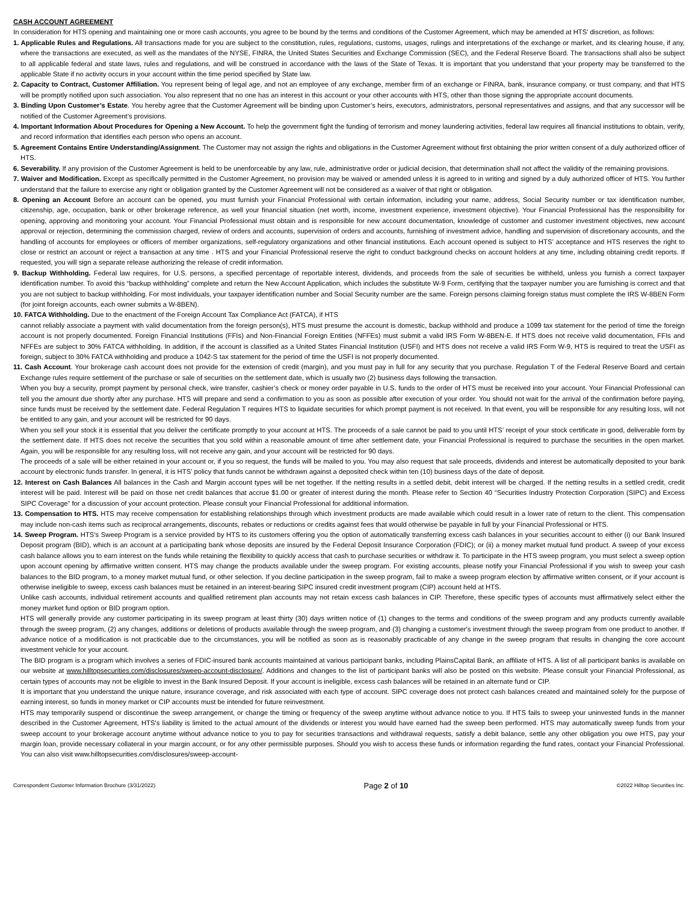CASH ACCOUNT AGREEMENT
In consideration for HTS opening and maintaining one or more cash accounts, you agree to be bound by the terms and conditions of the Customer Agreement, which may be amended at HTS’ discretion, as follows:
1. Applicable Rules and Regulations. All transactions made for you are subject to the constitution, rules, regulations, customs, usages, rulings and interpretations of the exchange or market, and its clearing house, if any, where the transactions are executed, as well as the mandates of the NYSE, FINRA, the United States Securities and Exchange Commission (SEC), and the Federal Reserve Board. The transactions shall also be subject to all applicable federal and state laws, rules and regulations, and will be construed in accordance with the laws of the State of Texas. It is important that you understand that your property may be transferred to the applicable State if no activity occurs in your account within the time period specified by State law.
2. Capacity to Contract, Customer Affiliation. You represent being of legal age, and not an employee of any exchange, member firm of an exchange or FINRA, bank, insurance company, or trust company, and that HTS will be promptly notified upon such association. You also represent that no one has an interest in this account or your other accounts with HTS, other than those signing the appropriate account documents.
3. Binding Upon Customer’s Estate. You hereby agree that the Customer Agreement will be binding upon Customer’s heirs, executors, administrators, personal representatives and assigns, and that any successor will be notified of the Customer Agreement’s provisions.
4. Important Information About Procedures for Opening a New Account. To help the government fight the funding of terrorism and money laundering activities, federal law requires all financial institutions to obtain, verify, and record information that identifies each person who opens an account.
5. Agreement Contains Entire Understanding/Assignment. The Customer may not assign the rights and obligations in the Customer Agreement without first obtaining the prior written consent of a duly authorized officer of HTS.
6. Severability. If any provision of the Customer Agreement is held to be unenforceable by any law, rule, administrative order or judicial decision, that determination shall not affect the validity of the remaining provisions.
7. Waiver and Modification. Except as specifically permitted in the Customer Agreement, no provision may be waived or amended unless it is agreed to in writing and signed by a duly authorized officer of HTS. You further understand that the failure to exercise any right or obligation granted by the Customer Agreement will not be considered as a waiver of that right or obligation.
8. Opening an Account Before an account can be opened, you must furnish your Financial Professional with certain information, including your name, address, Social Security number or tax identification number, citizenship, age, occupation, bank or other brokerage reference, as well your financial situation (net worth, income, investment experience, investment objective). Your Financial Professional has the responsibility for opening, approving and monitoring your account. Your Financial Professional must obtain and is responsible for new account documentation, knowledge of customer and customer investment objectives, new account approval or rejection, determining the commission charged, review of orders and accounts, supervision of orders and accounts, furnishing of investment advice, handling and supervision of discretionary accounts, and the handling of accounts for employees or officers of member organizations, self-regulatory organizations and other financial institutions. Each account opened is subject to HTS’ acceptance and HTS reserves the right to close or restrict an account or reject a transaction at any time . HTS and your Financial Professional reserve the right to conduct background checks on account holders at any time, including obtaining credit reports. If requested, you will sign a separate release authorizing the release of credit information.
9. Backup Withholding. Federal law requires, for U.S. persons, a specified percentage of reportable interest, dividends, and proceeds from the sale of securities be withheld, unless you furnish a correct taxpayer identification number. To avoid this “backup withholding” complete and return the New Account Application, which includes the substitute W-9 Form, certifying that the taxpayer number you are furnishing is correct and that you are not subject to backup withholding. For most individuals, your taxpayer identification number and Social Security number are the same. Foreign persons claiming foreign status must complete the IRS W-8BEN Form (for joint foreign accounts, each owner submits a W-8BEN).
10. FATCA Withholding. Due to the enactment of the Foreign Account Tax Compliance Act (FATCA), if HTS
cannot reliably associate a payment with valid documentation from the foreign person(s), HTS must presume the account is domestic, backup withhold and produce a 1099 tax statement for the period of time the foreign account is not properly documented. Foreign Financial Institutions (FFIs) and Non-Financial Foreign Entities (NFFEs) must submit a valid IRS Form W-8BEN-E. If HTS does not receive valid documentation, FFIs and NFFEs are subject to 30% FATCA withholding. In addition, if the account is classified as a United States Financial Institution (USFI) and HTS does not receive a valid IRS Form W-9, HTS is required to treat the USFI as foreign, subject to 30% FATCA withholding and produce a 1042-S tax statement for the period of time the USFI is not properly documented.
11. Cash Account. Your brokerage cash account does not provide for the extension of credit (margin), and you must pay in full for any security that you purchase. Regulation T of the Federal Reserve Board and certain Exchange rules require settlement of the purchase or sale of securities on the settlement date, which is usually two (2) business days following the transaction.
When you buy a security, prompt payment by personal check, wire transfer, cashier’s check or money order payable in U.S. funds to the order of HTS must be received into your account. Your Financial Professional can tell you the amount due shortly after any purchase. HTS will prepare and send a confirmation to you as soon as possible after execution of your order. You should not wait for the arrival of the confirmation before paying, since funds must be received by the settlement date. Federal Regulation T requires HTS to liquidate securities for which prompt payment is not received. In that event, you will be responsible for any resulting loss, will not be entitled to any gain, and your account will be restricted for 90 days.
When you sell your stock it is essential that you deliver the certificate promptly to your account at HTS. The proceeds of a sale cannot be paid to you until HTS’ receipt of your stock certificate in good, deliverable form by the settlement date. If HTS does not receive the securities that you sold within a reasonable amount of time after settlement date, your Financial Professional is required to purchase the securities in the open market. Again, you will be responsible for any resulting loss, will not receive any gain, and your account will be restricted for 90 days.
The proceeds of a sale will be either retained in your account or, if you so request, the funds will be mailed to you. You may also request that sale proceeds, dividends and interest be automatically deposited to your bank account by electronic funds transfer. In general, it is HTS’ policy that funds cannot be withdrawn against a deposited check within ten (10) business days of the date of deposit.
12. Interest on Cash Balances All balances in the Cash and Margin account types will be net together. If the netting results in a settled debit, debit interest will be charged. If the netting results in a settled credit, credit interest will be paid. Interest will be paid on those net credit balances that accrue $1.00 or greater of interest during the month. Please refer to Section 40 “Securities Industry Protection Corporation (SIPC) and Excess SIPC Coverage” for a discussion of your account protection. Please consult your Financial Professional for additional information.
13. Compensation to HTS. HTS may receive compensation for establishing relationships through which investment products are made available which could result in a lower rate of return to the client. This compensation may include non-cash items such as reciprocal arrangements, discounts, rebates or reductions or credits against fees that would otherwise be payable in full by your Financial Professional or HTS.
14. Sweep Program. HTS's Sweep Program is a service provided by HTS to its customers offering you the option of automatically transferring excess cash balances in your securities account to either (i) our Bank Insured Deposit program (BID), which is an account at a participating bank whose deposits are insured by the Federal Deposit Insurance Corporation (FDIC); or (ii) a money market mutual fund product. A sweep of your excess cash balance allows you to earn interest on the funds while retaining the flexibility to quickly access that cash to purchase securities or withdraw it. To participate in the HTS sweep program, you must select a sweep option upon account opening by affirmative written consent. HTS may change the products available under the sweep program. For existing accounts, please notify your Financial Professional if you wish to sweep your cash balances to the BID program, to a money market mutual fund, or other selection. If you decline participation in the sweep program, fail to make a sweep program election by affirmative written consent, or if your account is otherwise ineligible to sweep, excess cash balances must be retained in an interest-bearing SIPC insured credit investment program (CIP) account held at HTS.
Unlike cash accounts, individual retirement accounts and qualified retirement plan accounts may not retain excess cash balances in CIP. Therefore, these specific types of accounts must affirmatively select either the money market fund option or BID program option.
HTS will generally provide any customer participating in its sweep program at least thirty (30) days written notice of (1) changes to the terms and conditions of the sweep program and any products currently available through the sweep program, (2) any changes, additions or deletions of products available through the sweep program, and (3) changing a customer's investment through the sweep program from one product to another. If advance notice of a modification is not practicable due to the circumstances, you will be notified as soon as is reasonably practicable of any change in the sweep program that results in changing the core account investment vehicle for your account.
The BID program is a program which involves a series of FDIC-insured bank accounts maintained at various participant banks, including PlainsCapital Bank, an affiliate of HTS. A list of all participant banks is available on our website at www.hilltopsecurities.com/disclosures/sweep-account-disclosure/. Additions and changes to the list of participant banks will also be posted on this website. Please consult your Financial Professional, as certain types of accounts may not be eligible to invest in the Bank Insured Deposit. If your account is ineligible, excess cash balances will be retained in an alternate fund or CIP.
It is important that you understand the unique nature, insurance coverage, and risk associated with each type of account. SIPC coverage does not protect cash balances created and maintained solely for the purpose of earning interest, so funds in money market or CIP accounts must be intended for future reinvestment.
HTS may temporarily suspend or discontinue the sweep arrangement, or change the timing or frequency of the sweep anytime without advance notice to you. If HTS fails to sweep your uninvested funds in the manner described in the Customer Agreement, HTS's liability is limited to the actual amount of the dividends or interest you would have earned had the sweep been performed. HTS may automatically sweep funds from your sweep account to your brokerage account anytime without advance notice to you to pay for securities transactions and withdrawal requests, satisfy a debit balance, settle any other obligation you owe HTS, pay your margin loan, provide necessary collateral in your margin account, or for any other permissible purposes. Should you wish to access these funds or information regarding the fund rates, contact your Financial Professional. You can also visit www.hilltopsecurities.com/disclosures/sweep-account-
Correspondent Customer Information Brochure (3/31/2022) Page 2 of 10 ©2022 Hilltop Securities Inc.